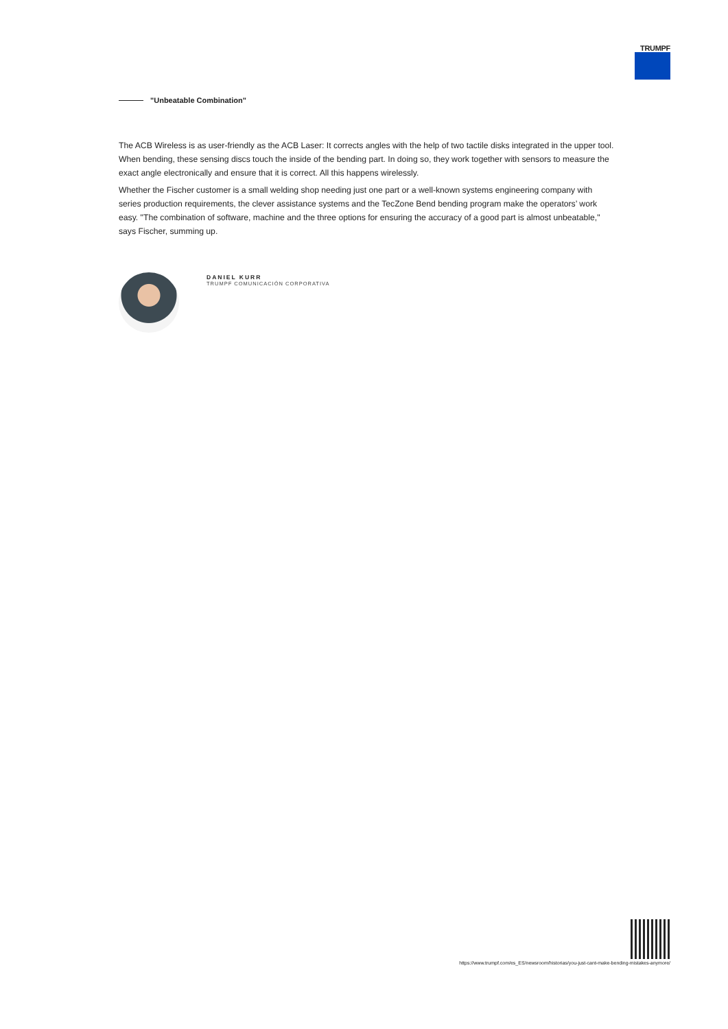TRUMPF
"Unbeatable Combination"
The ACB Wireless is as user-friendly as the ACB Laser: It corrects angles with the help of two tactile disks integrated in the upper tool. When bending, these sensing discs touch the inside of the bending part. In doing so, they work together with sensors to measure the exact angle electronically and ensure that it is correct. All this happens wirelessly.
Whether the Fischer customer is a small welding shop needing just one part or a well-known systems engineering company with series production requirements, the clever assistance systems and the TecZone Bend bending program make the operators’ work easy. "The combination of software, machine and the three options for ensuring the accuracy of a good part is almost unbeatable," says Fischer, summing up.
DANIEL KURR
TRUMPF COMUNICACIÓN CORPORATIVA
https://www.trumpf.com/es_ES/newsroom/historias/you-just-cant-make-bending-mistakes-anymore/